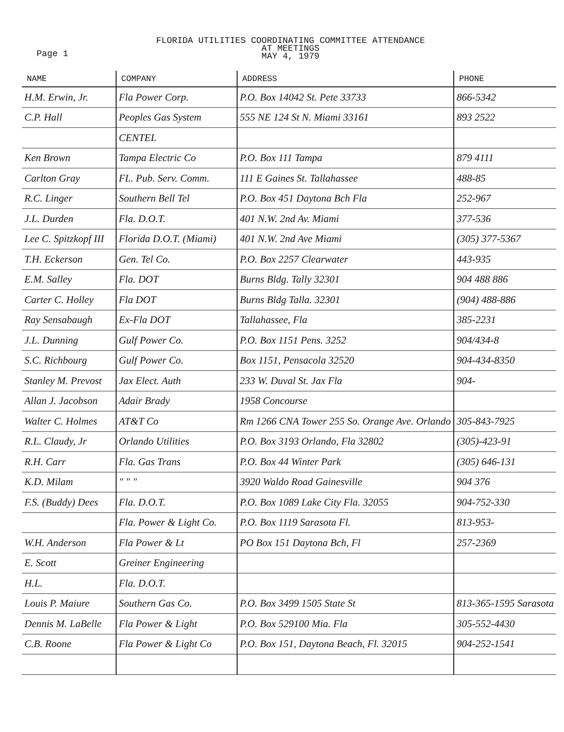Page 1
FLORIDA UTILITIES COORDINATING COMMITTEE ATTENDANCE
AT MEETINGS
MAY 4, 1979
| NAME | COMPANY | ADDRESS | PHONE |
| --- | --- | --- | --- |
| H.M. Erwin, Jr. | Fla Power Corp. | P.O. Box 14042 St. Pete 33733 | 866-5342 |
| C.P. Hall | Peoples Gas System | 555 NE 124 St N. Miami 33161 | 893 2522 |
| | CENTEL | | |
| Ken Brown | Tampa Electric Co | P.O. Box 111 Tampa | 879 4111 |
| Carlton Gray | FL. Pub. Serv. Comm. | 111 E Gaines St. Tallahassee | 488-85 |
| R.C. Linger | Southern Bell Tel | P.O. Box 451 Daytona Bch Fla | 252-967 |
| J.L. Durden | Fla. D.O.T. | 401 N.W. 2nd Av. Miami | 377-536 |
| Lee C. Spitzkopf III | Florida D.O.T. (Miami) | 401 N.W. 2nd Ave Miami | (305) 377-5367 |
| T.H. Eckerson | Gen. Tel Co. | P.O. Box 2257 Clearwater | 443-935 |
| E.M. Salley | Fla. DOT | Burns Bldg. Tally 32301 | 904 488 886 |
| Carter C. Holley | Fla DOT | Burns Bldg Talla. 32301 | (904) 488-886 |
| Ray Sensabaugh | Ex-Fla DOT | Tallahassee, Fla | 385-2231 |
| J.L. Dunning | Gulf Power Co. | P.O. Box 1151 Pens. 3252 | 904/434-8 |
| S.C. Richbourg | Gulf Power Co. | Box 1151, Pensacola 32520 | 904-434-8350 |
| Stanley M. Prevost | Jax Elect. Auth | 233 W. Duval St. Jax Fla | 904- |
| Allan J. Jacobson | Adair Brady | 1958 Concourse | |
| Walter C. Holmes | AT&T Co | Rm 1266 CNA Tower 255 So. Orange Ave. Orlando | 305-843-7925 |
| R.L. Claudy, Jr | Orlando Utilities | P.O. Box 3193 Orlando, Fla 32802 | (305)-423-91 |
| R.H. Carr | Fla. Gas Trans | P.O. Box 44 Winter Park | (305) 646-131 |
| K.D. Milam | " " " | 3920 Waldo Road Gainesville | 904 376 |
| F.S. (Buddy) Dees | Fla. D.O.T. | P.O. Box 1089 Lake City Fla. 32055 | 904-752-330 |
| | Fla. Power & Light Co. | P.O. Box 1119 Sarasota Fl. | 813-953- |
| W.H. Anderson | Fla Power & Lt | PO Box 151 Daytona Bch, Fl | 257-2369 |
| E. Scott | Greiner Engineering | | |
| H.L. | Fla. D.O.T. | | |
| Louis P. Maiure | Southern Gas Co. | P.O. Box 3499 1505 State St | 813-365-1595 Sarasota |
| Dennis M. LaBelle | Fla Power & Light | P.O. Box 529100 Mia. Fla | 305-552-4430 |
| C.B. Roone | Fla Power & Light Co | P.O. Box 151, Daytona Beach, Fl. 32015 | 904-252-1541 |